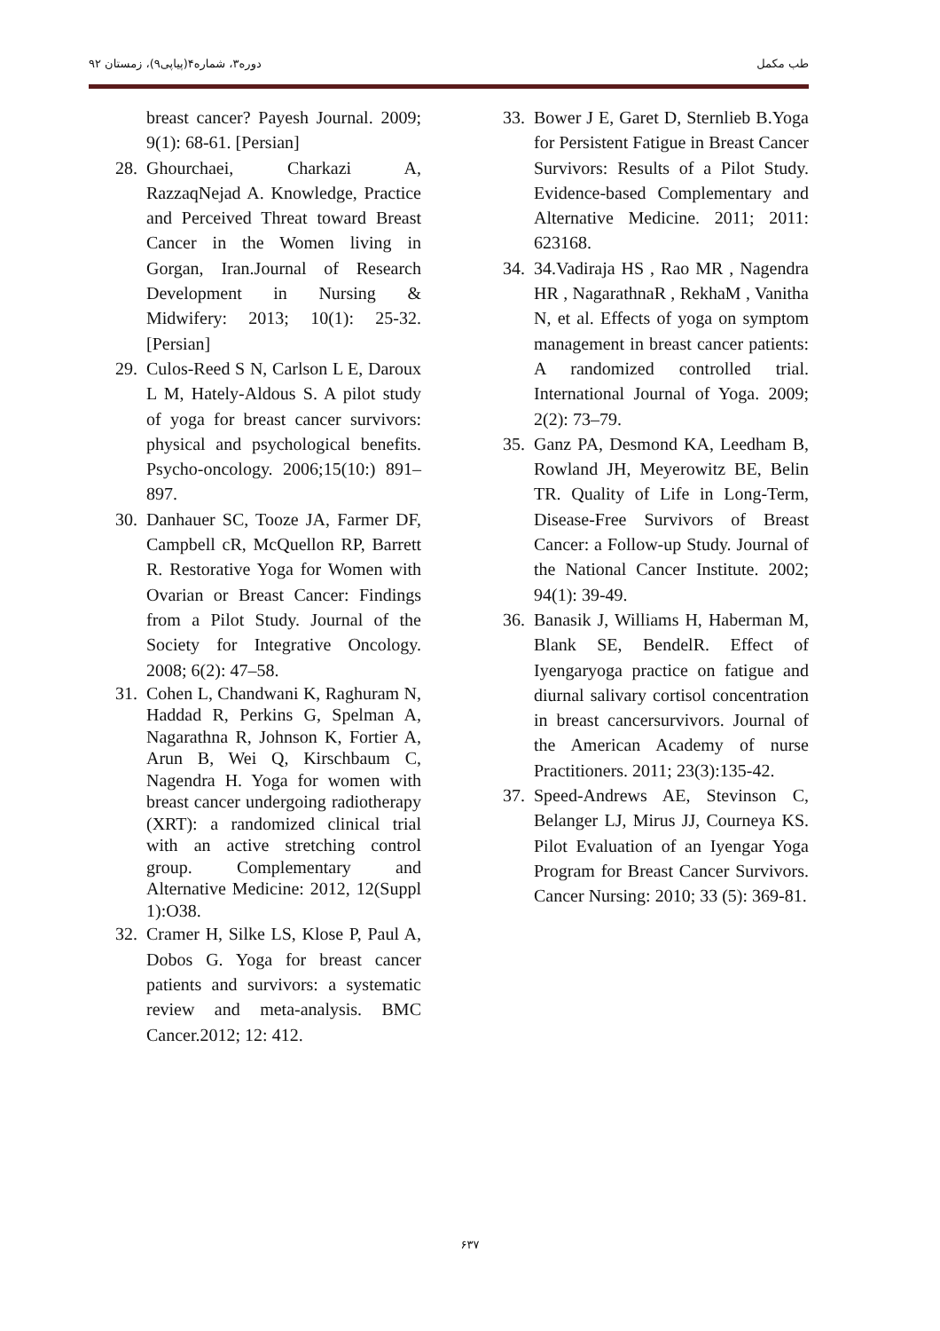دوره۳، شماره۴(پیاپی۹)، زمستان ۹۲ طب مکمل
breast cancer? Payesh Journal. 2009; 9(1): 68-61. [Persian]
28. Ghourchaei, Charkazi A, RazzaqNejad A. Knowledge, Practice and Perceived Threat toward Breast Cancer in the Women living in Gorgan, Iran.Journal of Research Development in Nursing & Midwifery: 2013; 10(1): 25-32. [Persian]
29. Culos-Reed S N, Carlson L E, Daroux L M, Hately-Aldous S. A pilot study of yoga for breast cancer survivors: physical and psychological benefits. Psycho-oncology. 2006;15(10:) 891–897.
30. Danhauer SC, Tooze JA, Farmer DF, Campbell cR, McQuellon RP, Barrett R. Restorative Yoga for Women with Ovarian or Breast Cancer: Findings from a Pilot Study. Journal of the Society for Integrative Oncology. 2008; 6(2): 47–58.
31. Cohen L, Chandwani K, Raghuram N, Haddad R, Perkins G, Spelman A, Nagarathna R, Johnson K, Fortier A, Arun B, Wei Q, Kirschbaum C, Nagendra H. Yoga for women with breast cancer undergoing radiotherapy (XRT): a randomized clinical trial with an active stretching control group. Complementary and Alternative Medicine: 2012, 12(Suppl 1):O38.
32. Cramer H, Silke LS, Klose P, Paul A, Dobos G. Yoga for breast cancer patients and survivors: a systematic review and meta-analysis. BMC Cancer.2012; 12: 412.
33. Bower J E, Garet D, Sternlieb B.Yoga for Persistent Fatigue in Breast Cancer Survivors: Results of a Pilot Study. Evidence-based Complementary and Alternative Medicine. 2011; 2011: 623168.
34. 34.Vadiraja HS , Rao MR , Nagendra HR , NagarathnaR , RekhaM , Vanitha N, et al. Effects of yoga on symptom management in breast cancer patients: A randomized controlled trial. International Journal of Yoga. 2009; 2(2): 73–79.
35. Ganz PA, Desmond KA, Leedham B, Rowland JH, Meyerowitz BE, Belin TR. Quality of Life in Long-Term, Disease-Free Survivors of Breast Cancer: a Follow-up Study. Journal of the National Cancer Institute. 2002; 94(1): 39-49.
36. Banasik J, Williams H, Haberman M, Blank SE, BendelR. Effect of Iyengaryoga practice on fatigue and diurnal salivary cortisol concentration in breast cancersurvivors. Journal of the American Academy of nurse Practitioners. 2011; 23(3):135-42.
37. Speed-Andrews AE, Stevinson C, Belanger LJ, Mirus JJ, Courneya KS. Pilot Evaluation of an Iyengar Yoga Program for Breast Cancer Survivors. Cancer Nursing: 2010; 33 (5): 369-81.
۶۳۷